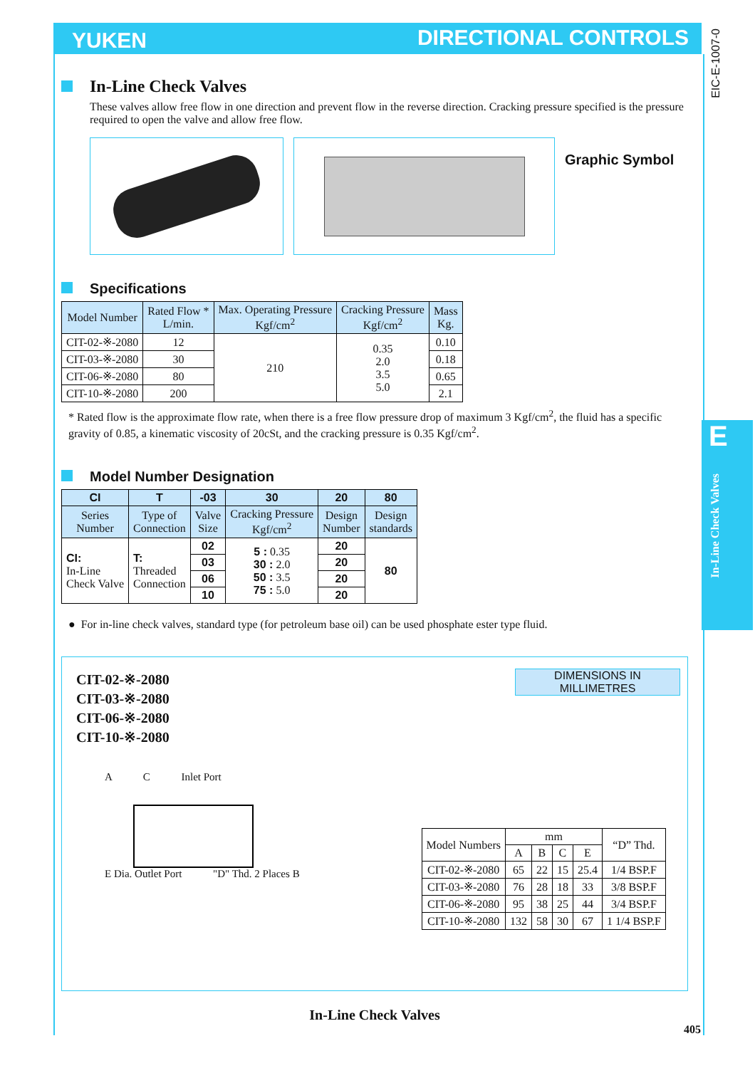YUKEN DIRECTIONAL CONTROLS
EIC-E-1007-0
E
In-Line Check Valves
In-Line Check Valves
These valves allow free flow in one direction and prevent flow in the reverse direction. Cracking pressure specified is the pressure required to open the valve and allow free flow.
Graphic Symbol
Specifications
| Model Number | Rated Flow * L/min. | Max. Operating Pressure Kgf/cm<sup>2</sup> | Cracking Pressure Kgf/cm<sup>2</sup> | Mass Kg. |
| --- | --- | --- | --- | --- |
| CIT-02-※-2080 | 12 | 210 | 0.35 2.0 3.5 5.0 | 0.10 |
| CIT-03-※-2080 | 30 | | | 0.18 |
| CIT-06-※-2080 | 80 | | | 0.65 |
| CIT-10-※-2080 | 200 | | | 2.1 |
* Rated flow is the approximate flow rate, when there is a free flow pressure drop of maximum 3 Kgf/cm<sup>2</sup>, the fluid has a specific gravity of 0.85, a kinematic viscosity of 20cSt, and the cracking pressure is 0.35 Kgf/cm<sup>2</sup>.
Model Number Designation
| CI | T | -03 | 30 | 20 | 80 |
| --- | --- | --- | --- | --- | --- |
| Series Number | Type of Connection | Valve Size | Cracking Pressure Kgf/cm<sup>2</sup> | Design Number | Design standards |
| CI: In-Line Check Valve | T: Threaded Connection | 02 | 5 : 0.35 30 : 2.0 50 : 3.5 75 : 5.0 | 20 | 80 |
| | | 03 | | 20 | |
| | | 06 | | 20 | |
| | | 10 | | 20 | |
● For in-line check valves, standard type (for petroleum base oil) can be used phosphate ester type fluid.
CIT-02-※-2080
CIT-03-※-2080
CIT-06-※-2080
CIT-10-※-2080
DIMENSIONS IN
MILLIMETRES
A C Inlet Port
E Dia. Outlet Port "D" Thd. 2 Places B
| Model Numbers | mm | | | | “D” Thd. |
| --- | --- | --- | --- | --- | --- |
| | A | B | C | E | |
| CIT-02-※-2080 | 65 | 22 | 15 | 25.4 | 1/4 BSP.F |
| CIT-03-※-2080 | 76 | 28 | 18 | 33 | 3/8 BSP.F |
| CIT-06-※-2080 | 95 | 38 | 25 | 44 | 3/4 BSP.F |
| CIT-10-※-2080 | 132 | 58 | 30 | 67 | 1 1/4 BSP.F |
In-Line Check Valves
405